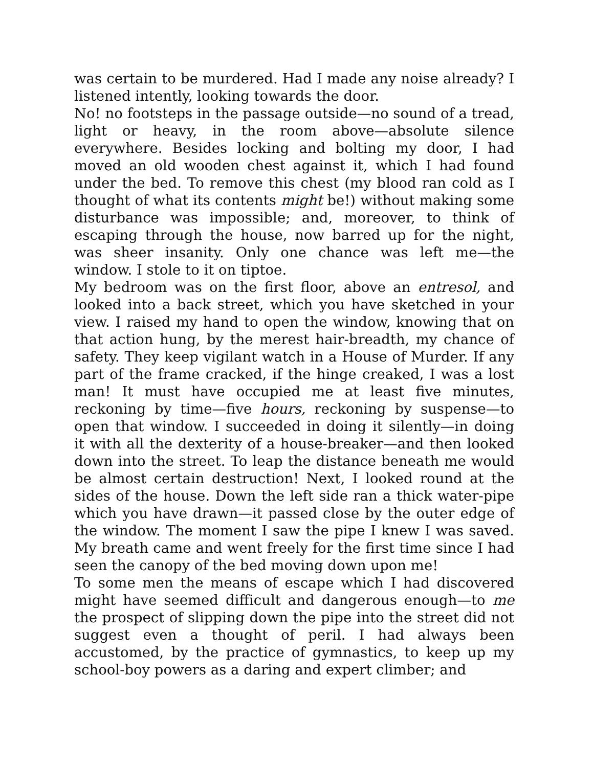was certain to be murdered. Had I made any noise already? I listened intently, looking towards the door.
No! no footsteps in the passage outside—no sound of a tread, light or heavy, in the room above—absolute silence everywhere. Besides locking and bolting my door, I had moved an old wooden chest against it, which I had found under the bed. To remove this chest (my blood ran cold as I thought of what its contents might be!) without making some disturbance was impossible; and, moreover, to think of escaping through the house, now barred up for the night, was sheer insanity. Only one chance was left me—the window. I stole to it on tiptoe.
My bedroom was on the first floor, above an entresol, and looked into a back street, which you have sketched in your view. I raised my hand to open the window, knowing that on that action hung, by the merest hair-breadth, my chance of safety. They keep vigilant watch in a House of Murder. If any part of the frame cracked, if the hinge creaked, I was a lost man! It must have occupied me at least five minutes, reckoning by time—five hours, reckoning by suspense—to open that window. I succeeded in doing it silently—in doing it with all the dexterity of a house-breaker—and then looked down into the street. To leap the distance beneath me would be almost certain destruction! Next, I looked round at the sides of the house. Down the left side ran a thick water-pipe which you have drawn—it passed close by the outer edge of the window. The moment I saw the pipe I knew I was saved. My breath came and went freely for the first time since I had seen the canopy of the bed moving down upon me!
To some men the means of escape which I had discovered might have seemed difficult and dangerous enough—to me the prospect of slipping down the pipe into the street did not suggest even a thought of peril. I had always been accustomed, by the practice of gymnastics, to keep up my school-boy powers as a daring and expert climber; and